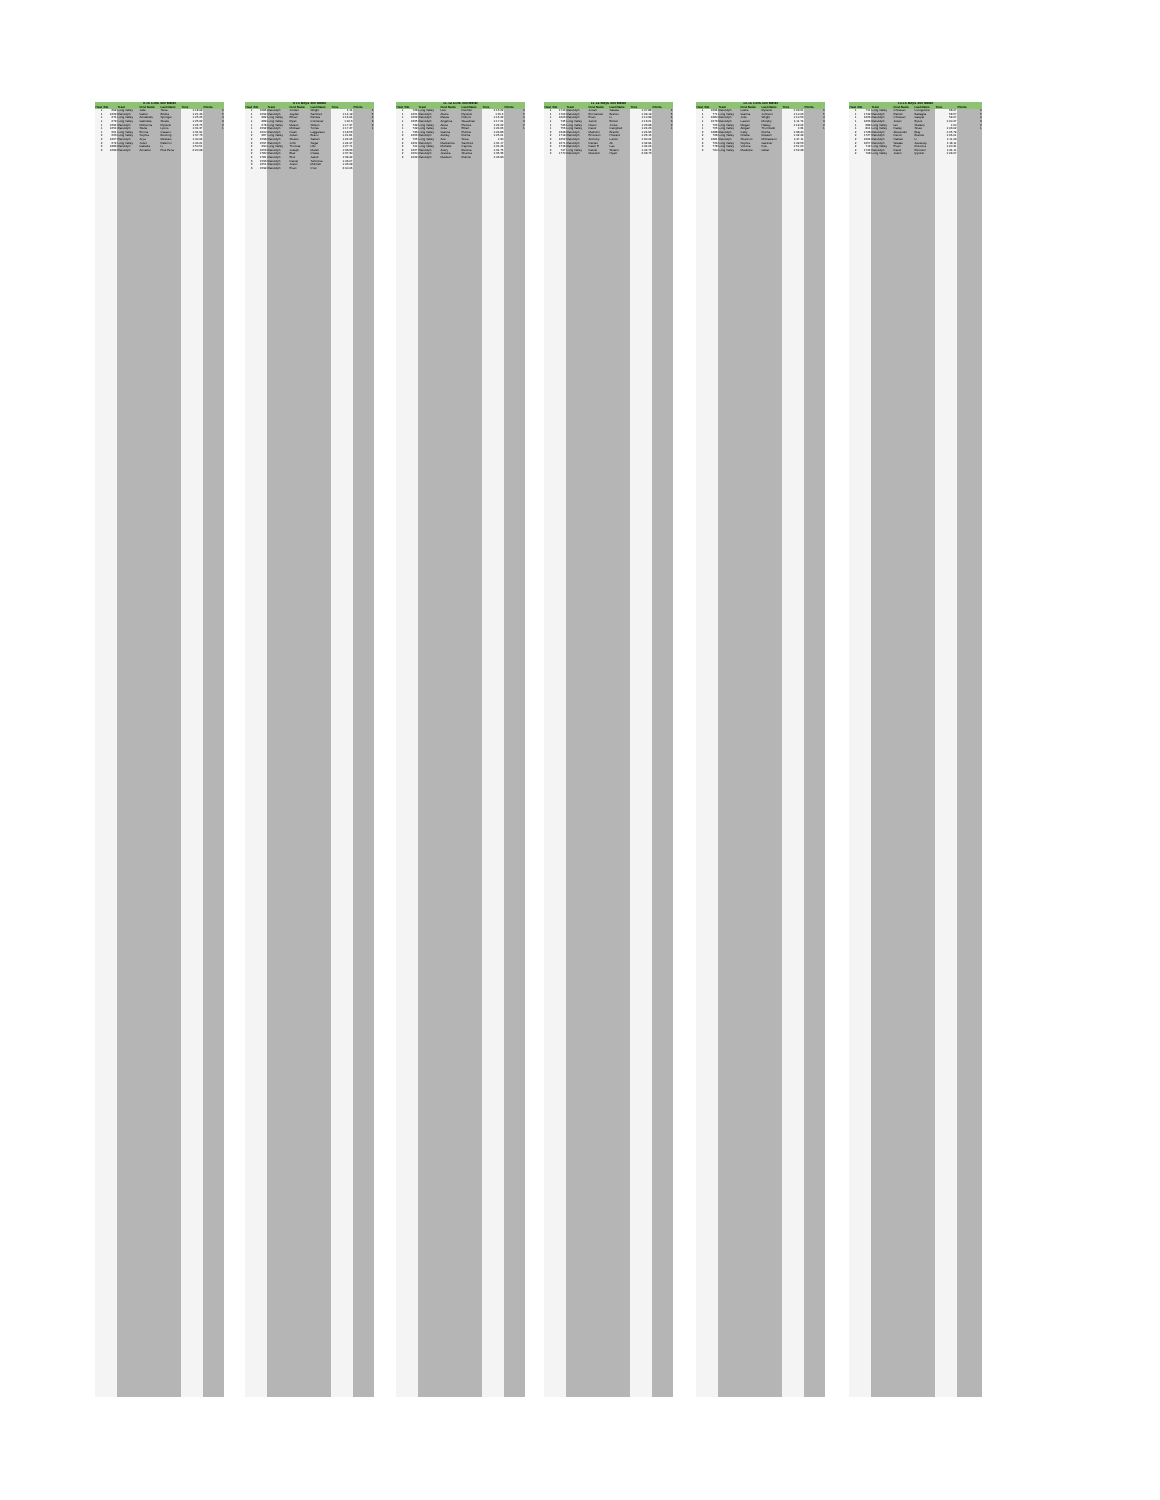| 9-10 Girls 400 Meter | | | | | | |
| --- | --- | --- | --- | --- | --- | --- |
| Heat | Bib | Team | First Name | Last Name | Time | Points |
| 1 | 699 | Long Valley | Jalie | Tsina | 1:18.09 | 6 |
| 1 | 1669 | Randolph | Isabel | Bilotta | 1:21.46 | 5 |
| 1 | 674 | Long Valley | Annabelle | Springer | 1:25.26 | 4 |
| 1 | 679 | Long Valley | Gabriella | Stratis | 1:25.62 | 3 |
| 1 | 1694 | Randolph | McKenna | Rynecki | 1:26.75 | 2 |
| 1 | 1654 | Randolph | Stella | Lyons | 1:31.37 | 1 |
| 1 | 661 | Long Valley | Emma | Casano | 1:31.91 | |
| 2 | 663 | Long Valley | Sophia | Bowring | 1:37.76 | |
| 2 | 1667 | Randolph | Arya | Melwani | 1:40.04 | |
| 2 | 672 | Long Valley | Juliet | Palermo | 1:46.21 | |
| 2 | 1683 | Randolph | Isabella | Li | 1:50.51 | |
| 2 | 1699 | Randolph | Annabel | Pisk Pena | 2:20.08 | |
| 9-10 Boys 400 Meter | | | | | | |
| --- | --- | --- | --- | --- | --- | --- |
| Heat | Bib | Team | First Name | Last Name | Time | Points |
| 1 | 1586 | Randolph | Jordan | Wright | 1:14 | 6 |
| 1 | 1594 | Randolph | Jayden | Sanchez | 1:14.19 | 5 |
| 1 | 682 | Long Valley | Ethan | Pardue | 1:16.04 | 4 |
| 1 | 689 | Long Valley | Ryan | Colmenar | 1:16.3 | 3 |
| 1 | 678 | Long Valley | Mason | Wilson | 1:17.37 | 2 |
| 1 | 1592 | Randolph | Michael | Torres | 1:17.47 | 1 |
| 1 | 1600 | Randolph | Noah | Laggaraso | 1:18.53 | |
| 2 | 687 | Long Valley | Julian | Bravo | 1:21.81 | |
| 2 | 1598 | Randolph | Shawn | Sabum | 1:24.05 | |
| 2 | 1597 | Randolph | John | Segal | 1:24.47 | |
| 2 | 690 | Long Valley | Thomas | Ullo | 1:27.71 | |
| 2 | 1653 | Randolph | Joseph | Marsh | 1:33.63 | |
| 2 | 1780 | Randolph | Blair | Chase | 1:37.30 | |
| 2 | 1781 | Randolph | Eliot | Jakob | 1:39.42 | |
| 3 | 1593 | Randolph | Daniel | Tahimina | 1:43.07 | |
| 3 | 1651 | Randolph | Justin | Mitchell | 1:46.09 | |
| 3 | 1599 | Randolph | Evan | Cruz | 2:00.06 | |
| 11-12 Girls 400 Meter | | | | | | |
| --- | --- | --- | --- | --- | --- | --- |
| Heat | Bib | Team | First Name | Last Name | Time | Points |
| 1 | 728 | Long Valley | Lexi | Fischler | 1:15.62 | 6 |
| 1 | 1661 | Randolph | Alexis | Rynecki | 1:15.4 | 5 |
| 1 | 1662 | Randolph | Reese | Noboni | 1:16.42 | 4 |
| 1 | 1665 | Randolph | Angelina | Steadman | 1:17.21 | 3 |
| 1 | 739 | Long Valley | Alexa | Pereira | 1:24.22 | 2 |
| 1 | 749 | Long Valley | Julia | Elbert | 1:24.66 | 1 |
| 1 | 733 | Long Valley | Gianna | Pulmisi | 1:24.83 | |
| 2 | 1666 | Randolph | Ashley | Rocha | 1:25.01 | |
| 2 | 725 | Long Valley | Zoe | Scea | 1:30 | |
| 2 | 1661 | Randolph | Mackenzie | Sanchez | 1:31.17 | |
| 2 | 741 | Long Valley | Michelle | Caprice | 1:31.46 | |
| 2 | 1667 | Randolph | Avery | Bertera | 1:31.75 | |
| 2 | 1660 | Randolph | Jessica | Sharma | 1:35.36 | |
| 2 | 1642 | Randolph | Madison | Rubine | 1:46.93 | |
| 11-12 Boys 400 Meter | | | | | | |
| --- | --- | --- | --- | --- | --- | --- |
| Heat | Bib | Team | First Name | Last Name | Time | Points |
| 1 | 1716 | Randolph | Jonah | Satalia | 1:07.88 | 6 |
| 1 | 1706 | Randolph | Emmanuel | Branco | 1:09.19 | 5 |
| 1 | 1603 | Randolph | Evan | Li | 1:10.99 | 4 |
| 1 | 745 | Long Valley | Jacob | Britton | 1:13.21 | 3 |
| 1 | 746 | Long Valley | Owen | Jones | 1:23.98 | 2 |
| 1 | 756 | Long Valley | David | Campbell | 1:24.23 | 1 |
| 2 | 1608 | Randolph | Malcolm | Branch | 1:24.96 | |
| 2 | 1719 | Randolph | Emerson | Howard | 1:26.16 | |
| 2 | 1652 | Randolph | Anthony | Laniel | 1:30.02 | |
| 2 | 1671 | Randolph | Declan | Ali | 1:32.94 | |
| 2 | 1718 | Randolph | Dawn E | Lau | 1:34.06 | |
| 2 | 747 | Long Valley | Daniel | Sklarin | 1:42.74 | |
| 2 | 1770 | Randolph | Maxwell | Hyatt | 2:08.73 | |
| 13-15 Girls 400 Meter | | | | | | |
| --- | --- | --- | --- | --- | --- | --- |
| Heat | Bib | Team | First Name | Last Name | Time | Points |
| 1 | 1696 | Randolph | Leslie | Rynecki | 1:03.61 | 6 |
| 1 | 771 | Long Valley | Gianna | Johnson | 1:10.03 | 5 |
| 1 | 1680 | Randolph | Jolie | Wright | 1:10.53 | 4 |
| 1 | 1673 | Randolph | Lauren | Murphy | 1:11.74 | 3 |
| 1 | 766 | Long Valley | Megan | Halsey | 1:19.02 | 2 |
| 1 | 765 | Long Valley | Abigail | Thornfeldt | 1:34 | 1 |
| 2 | 1688 | Randolph | Carly | Rocha | 1:38.40 | |
| 2 | 768 | Long Valley | Ortella | Russell | 1:42.49 | |
| 2 | 1681 | Randolph | Shannon | Michaelson | 1:47.11 | |
| 2 | 763 | Long Valley | Sophia | Gardner | 1:49.53 | |
| 2 | 778 | Long Valley | Victoria | Doe | 1:51.00 | |
| 2 | 760 | Long Valley | Madeline | Gilliat | 1:52.28 | |
| 13-15 Boys 400 Meter | | | | | | |
| --- | --- | --- | --- | --- | --- | --- |
| Heat | Bib | Team | First Name | Last Name | Time | Points |
| 1 | 711 | Long Valley | Christian | Livingstone | 58.07 | 6 |
| 1 | 1742 | Randolph | Patrick | Battaglia | 58.57 | 5 |
| 1 | 1666 | Randolph | Christian | Gaspar | 59.07 | 4 |
| 1 | 1666 | Randolph | Julian | Byers | 1:00.47 | 3 |
| 1 | 689 | Long Valley | Ian | Slattery | 1:00 | 2 |
| 1 | 801 | Long Valley | Dailey | Shaw | 1:03.02 | 1 |
| 2 | 1728 | Randolph | Alexander | Blay | 1:05.79 | |
| 2 | 1727 | Randolph | Devon | Brands | 1:06.01 | |
| 2 | 1664 | Randolph | Nathan | Li | 1:11.03 | |
| 2 | 1657 | Randolph | Wadas | Zaulaney | 1:18.11 | |
| 2 | 712 | Long Valley | Evan | Rotonna | 1:20.31 | |
| 2 | 1746 | Randolph | David | Perridon | 1:24.11 | |
| 2 | 708 | Long Valley | Justin | Ippolito | 1:29.07 | |